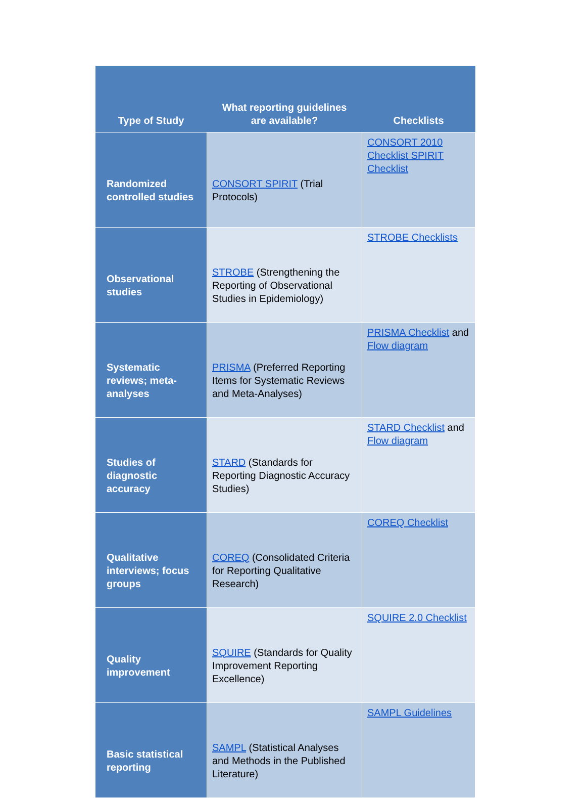| Type of Study | What reporting guidelines are available? | Checklists |
| --- | --- | --- |
| Randomized controlled studies | CONSORT SPIRIT (Trial Protocols) | CONSORT 2010 Checklist SPIRIT Checklist |
| Observational studies | STROBE (Strengthening the Reporting of Observational Studies in Epidemiology) | STROBE Checklists |
| Systematic reviews; meta-analyses | PRISMA (Preferred Reporting Items for Systematic Reviews and Meta-Analyses) | PRISMA Checklist and Flow diagram |
| Studies of diagnostic accuracy | STARD (Standards for Reporting Diagnostic Accuracy Studies) | STARD Checklist and Flow diagram |
| Qualitative interviews; focus groups | COREQ (Consolidated Criteria for Reporting Qualitative Research) | COREQ Checklist |
| Quality improvement | SQUIRE (Standards for Quality Improvement Reporting Excellence) | SQUIRE 2.0 Checklist |
| Basic statistical reporting | SAMPL (Statistical Analyses and Methods in the Published Literature) | SAMPL Guidelines |